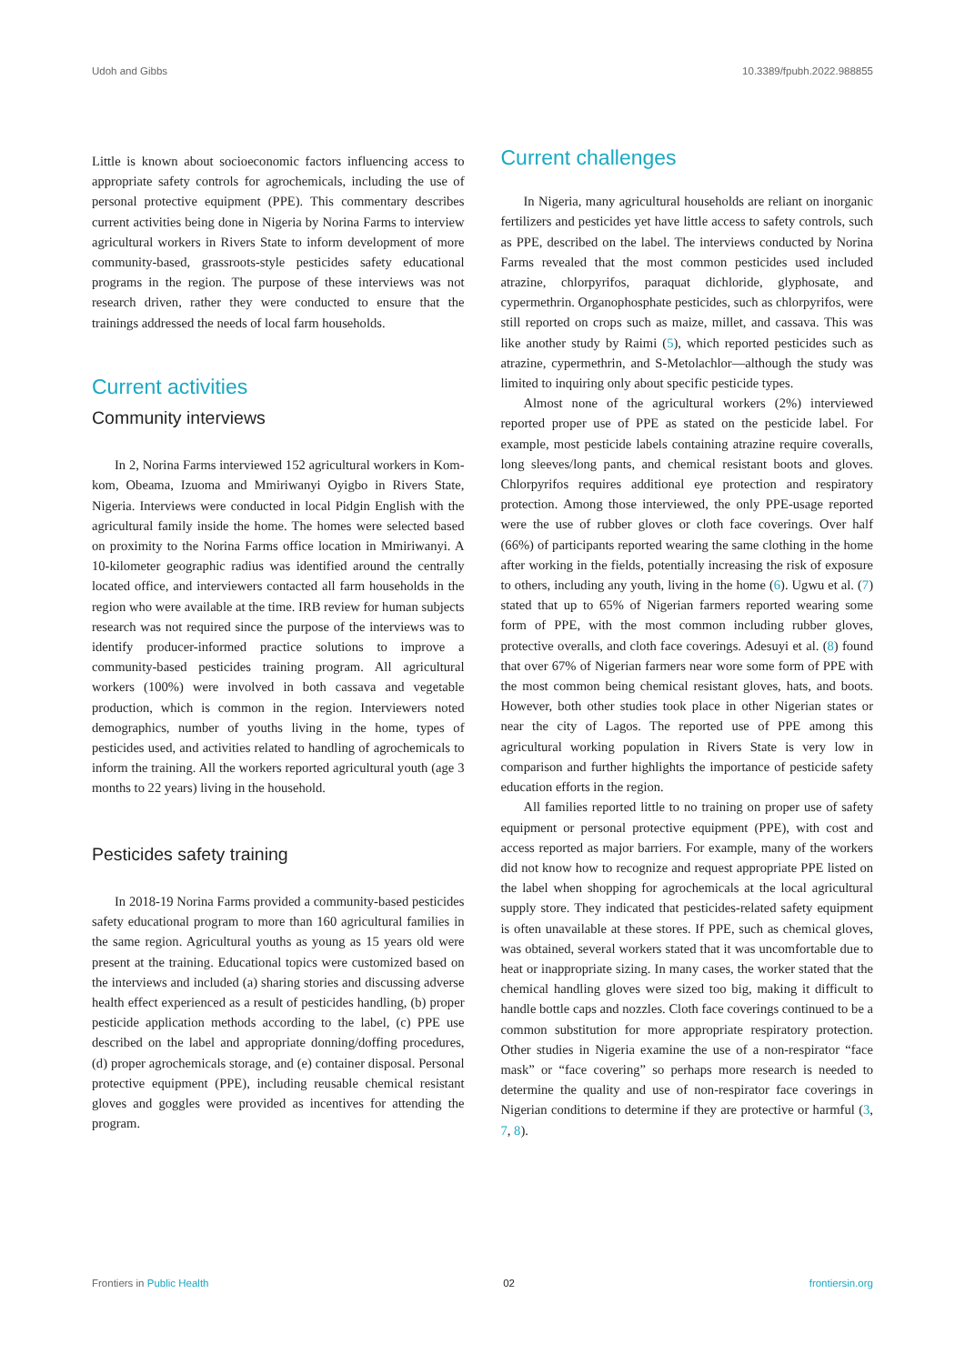Udoh and Gibbs 10.3389/fpubh.2022.988855
Little is known about socioeconomic factors influencing access to appropriate safety controls for agrochemicals, including the use of personal protective equipment (PPE). This commentary describes current activities being done in Nigeria by Norina Farms to interview agricultural workers in Rivers State to inform development of more community-based, grassroots-style pesticides safety educational programs in the region. The purpose of these interviews was not research driven, rather they were conducted to ensure that the trainings addressed the needs of local farm households.
Current activities
Community interviews
In 2, Norina Farms interviewed 152 agricultural workers in Kom-kom, Obeama, Izuoma and Mmiriwanyi Oyigbo in Rivers State, Nigeria. Interviews were conducted in local Pidgin English with the agricultural family inside the home. The homes were selected based on proximity to the Norina Farms office location in Mmiriwanyi. A 10-kilometer geographic radius was identified around the centrally located office, and interviewers contacted all farm households in the region who were available at the time. IRB review for human subjects research was not required since the purpose of the interviews was to identify producer-informed practice solutions to improve a community-based pesticides training program. All agricultural workers (100%) were involved in both cassava and vegetable production, which is common in the region. Interviewers noted demographics, number of youths living in the home, types of pesticides used, and activities related to handling of agrochemicals to inform the training. All the workers reported agricultural youth (age 3 months to 22 years) living in the household.
Pesticides safety training
In 2018-19 Norina Farms provided a community-based pesticides safety educational program to more than 160 agricultural families in the same region. Agricultural youths as young as 15 years old were present at the training. Educational topics were customized based on the interviews and included (a) sharing stories and discussing adverse health effect experienced as a result of pesticides handling, (b) proper pesticide application methods according to the label, (c) PPE use described on the label and appropriate donning/doffing procedures, (d) proper agrochemicals storage, and (e) container disposal. Personal protective equipment (PPE), including reusable chemical resistant gloves and goggles were provided as incentives for attending the program.
Current challenges
In Nigeria, many agricultural households are reliant on inorganic fertilizers and pesticides yet have little access to safety controls, such as PPE, described on the label. The interviews conducted by Norina Farms revealed that the most common pesticides used included atrazine, chlorpyrifos, paraquat dichloride, glyphosate, and cypermethrin. Organophosphate pesticides, such as chlorpyrifos, were still reported on crops such as maize, millet, and cassava. This was like another study by Raimi (5), which reported pesticides such as atrazine, cypermethrin, and S-Metolachlor—although the study was limited to inquiring only about specific pesticide types.
Almost none of the agricultural workers (2%) interviewed reported proper use of PPE as stated on the pesticide label. For example, most pesticide labels containing atrazine require coveralls, long sleeves/long pants, and chemical resistant boots and gloves. Chlorpyrifos requires additional eye protection and respiratory protection. Among those interviewed, the only PPE-usage reported were the use of rubber gloves or cloth face coverings. Over half (66%) of participants reported wearing the same clothing in the home after working in the fields, potentially increasing the risk of exposure to others, including any youth, living in the home (6). Ugwu et al. (7) stated that up to 65% of Nigerian farmers reported wearing some form of PPE, with the most common including rubber gloves, protective overalls, and cloth face coverings. Adesuyi et al. (8) found that over 67% of Nigerian farmers near wore some form of PPE with the most common being chemical resistant gloves, hats, and boots. However, both other studies took place in other Nigerian states or near the city of Lagos. The reported use of PPE among this agricultural working population in Rivers State is very low in comparison and further highlights the importance of pesticide safety education efforts in the region.
All families reported little to no training on proper use of safety equipment or personal protective equipment (PPE), with cost and access reported as major barriers. For example, many of the workers did not know how to recognize and request appropriate PPE listed on the label when shopping for agrochemicals at the local agricultural supply store. They indicated that pesticides-related safety equipment is often unavailable at these stores. If PPE, such as chemical gloves, was obtained, several workers stated that it was uncomfortable due to heat or inappropriate sizing. In many cases, the worker stated that the chemical handling gloves were sized too big, making it difficult to handle bottle caps and nozzles. Cloth face coverings continued to be a common substitution for more appropriate respiratory protection. Other studies in Nigeria examine the use of a non-respirator “face mask” or “face covering” so perhaps more research is needed to determine the quality and use of non-respirator face coverings in Nigerian conditions to determine if they are protective or harmful (3, 7, 8).
Frontiers in Public Health 02 frontiersin.org